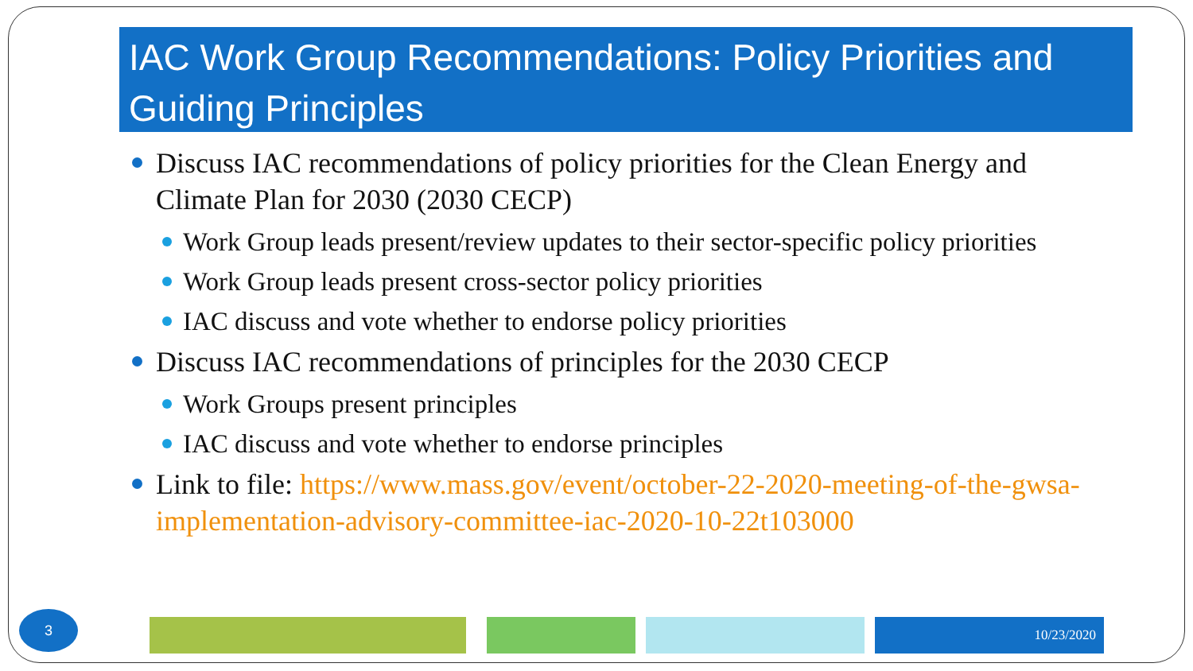IAC Work Group Recommendations: Policy Priorities and Guiding Principles
Discuss IAC recommendations of policy priorities for the Clean Energy and Climate Plan for 2030 (2030 CECP)
Work Group leads present/review updates to their sector-specific policy priorities
Work Group leads present cross-sector policy priorities
IAC discuss and vote whether to endorse policy priorities
Discuss IAC recommendations of principles for the 2030 CECP
Work Groups present principles
IAC discuss and vote whether to endorse principles
Link to file: https://www.mass.gov/event/october-22-2020-meeting-of-the-gwsa-implementation-advisory-committee-iac-2020-10-22t103000
3 10/23/2020